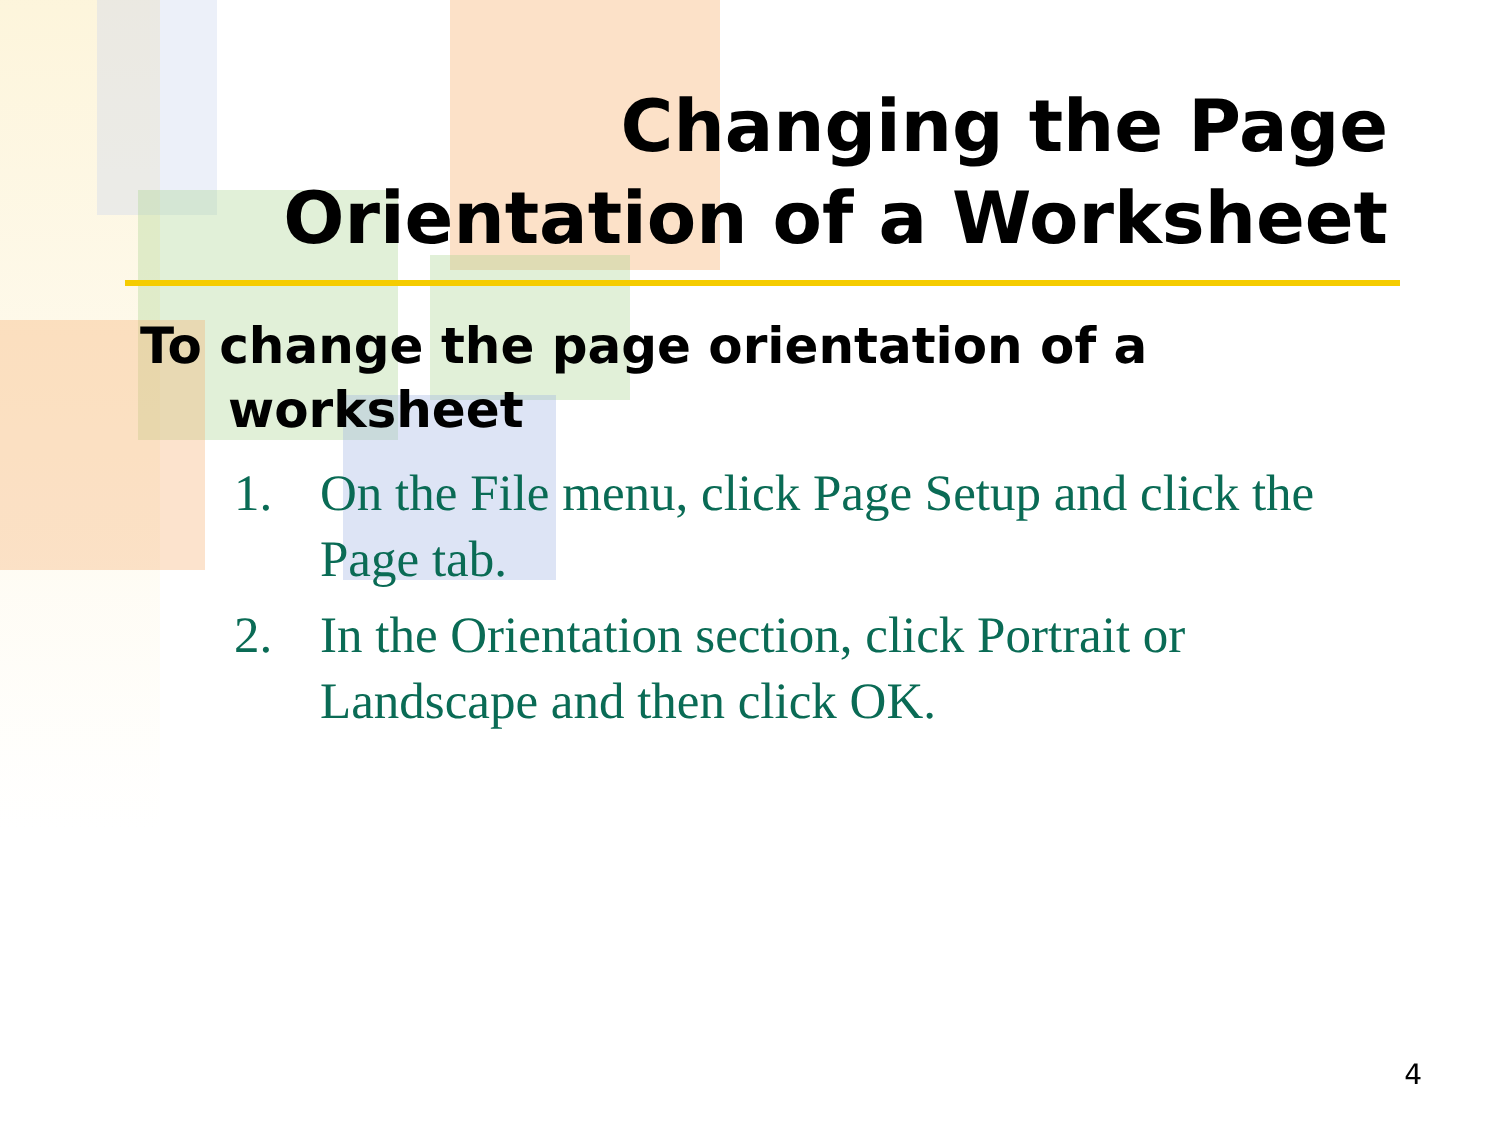Changing the Page
Orientation of a Worksheet
To change the page orientation of a worksheet
1. On the File menu, click Page Setup and click the Page tab.
2. In the Orientation section, click Portrait or Landscape and then click OK.
4